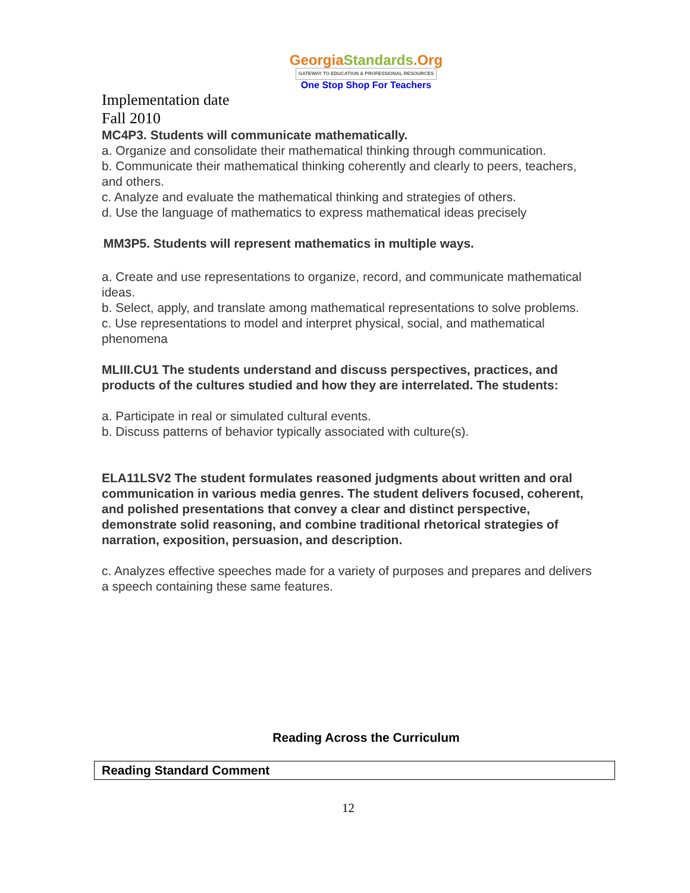GeorgiaStandards.Org
GATEWAY TO EDUCATION & PROFESSIONAL RESOURCES
One Stop Shop For Teachers
Implementation date
Fall 2010
MC4P3. Students will communicate mathematically.
a. Organize and consolidate their mathematical thinking through communication.
b. Communicate their mathematical thinking coherently and clearly to peers, teachers, and others.
c. Analyze and evaluate the mathematical thinking and strategies of others.
d. Use the language of mathematics to express mathematical ideas precisely
. MM3P5. Students will represent mathematics in multiple ways.
a. Create and use representations to organize, record, and communicate mathematical ideas.
b. Select, apply, and translate among mathematical representations to solve problems.
c. Use representations to model and interpret physical, social, and mathematical phenomena
MLIII.CU1 The students understand and discuss perspectives, practices, and products of the cultures studied and how they are interrelated. The students:
a. Participate in real or simulated cultural events.
b. Discuss patterns of behavior typically associated with culture(s).
ELA11LSV2 The student formulates reasoned judgments about written and oral communication in various media genres. The student delivers focused, coherent, and polished presentations that convey a clear and distinct perspective, demonstrate solid reasoning, and combine traditional rhetorical strategies of narration, exposition, persuasion, and description.
c. Analyzes effective speeches made for a variety of purposes and prepares and delivers a speech containing these same features.
Reading Across the Curriculum
| Reading Standard Comment |
12